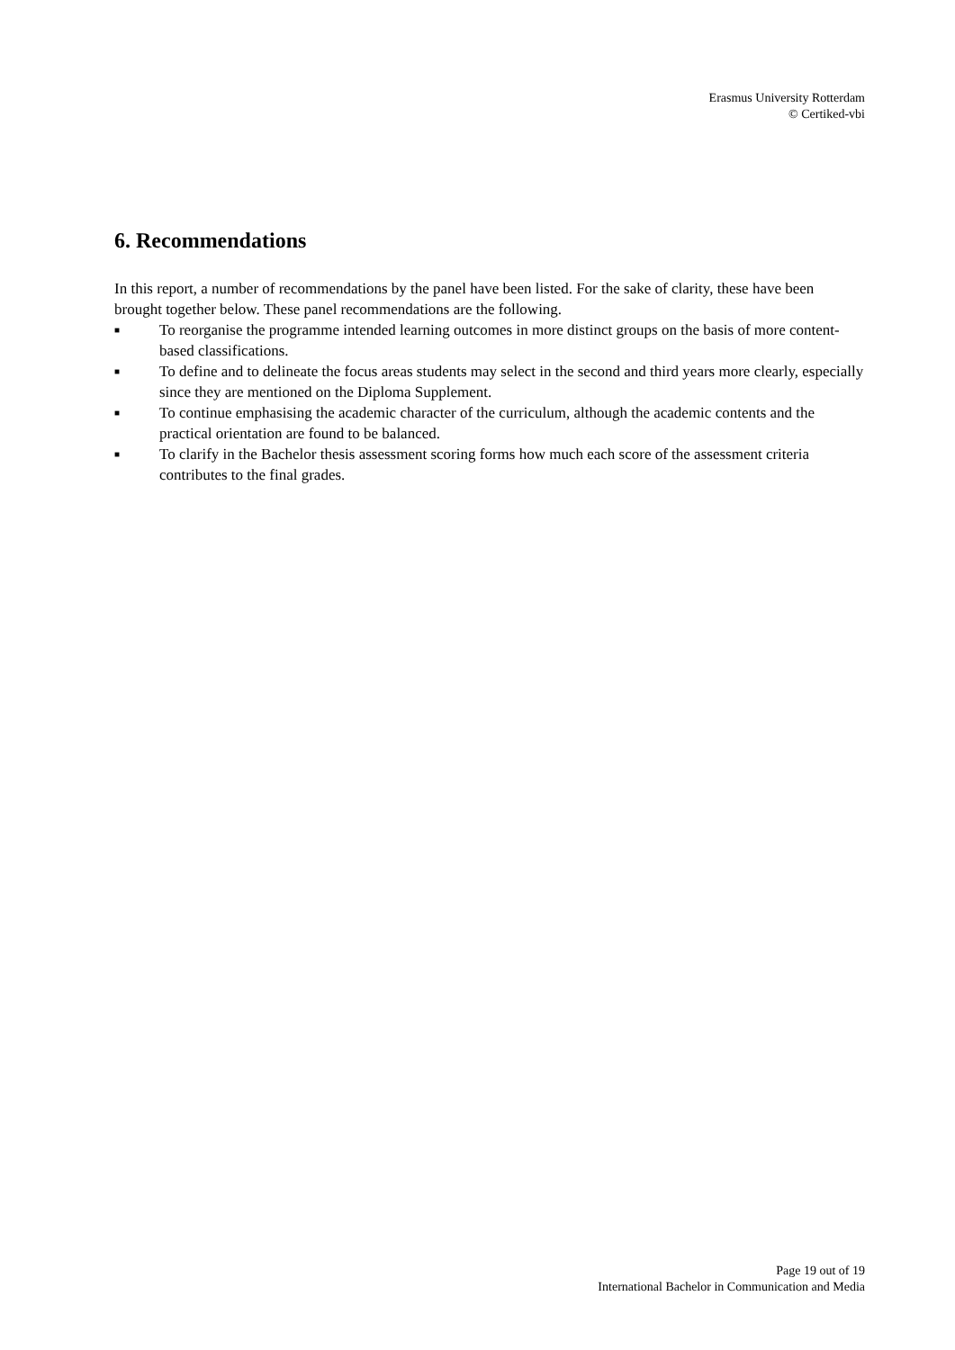Erasmus University Rotterdam
© Certiked-vbi
6. Recommendations
In this report, a number of recommendations by the panel have been listed. For the sake of clarity, these have been brought together below. These panel recommendations are the following.
■ To reorganise the programme intended learning outcomes in more distinct groups on the basis of more content-based classifications.
■ To define and to delineate the focus areas students may select in the second and third years more clearly, especially since they are mentioned on the Diploma Supplement.
■ To continue emphasising the academic character of the curriculum, although the academic contents and the practical orientation are found to be balanced.
■ To clarify in the Bachelor thesis assessment scoring forms how much each score of the assessment criteria contributes to the final grades.
Page 19 out of 19
International Bachelor in Communication and Media